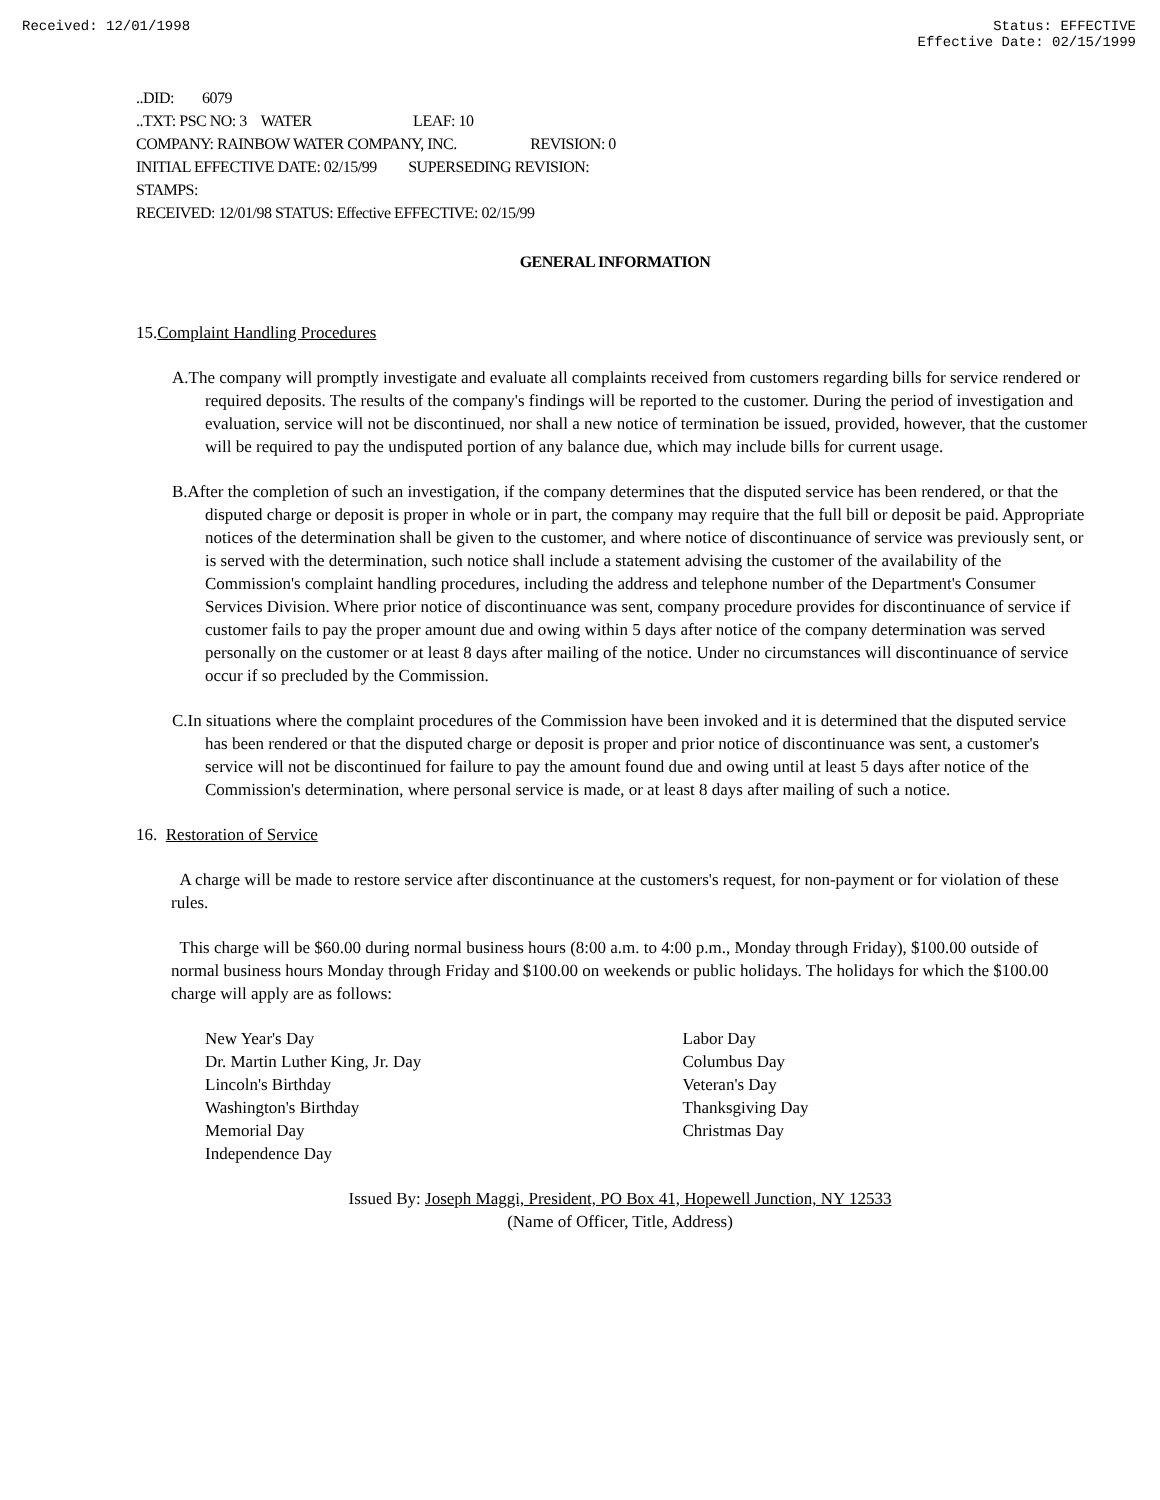Received: 12/01/1998 Status: EFFECTIVE
Effective Date: 02/15/1999
..DID: 6079
..TXT: PSC NO: 3 WATER LEAF: 10
COMPANY: RAINBOW WATER COMPANY, INC. REVISION: 0
INITIAL EFFECTIVE DATE: 02/15/99 SUPERSEDING REVISION:
STAMPS:
RECEIVED: 12/01/98 STATUS: Effective EFFECTIVE: 02/15/99
GENERAL INFORMATION
15.Complaint Handling Procedures
A.The company will promptly investigate and evaluate all complaints received from customers regarding bills for service rendered or required deposits. The results of the company's findings will be reported to the customer. During the period of investigation and evaluation, service will not be discontinued, nor shall a new notice of termination be issued, provided, however, that the customer will be required to pay the undisputed portion of any balance due, which may include bills for current usage.
B.After the completion of such an investigation, if the company determines that the disputed service has been rendered, or that the disputed charge or deposit is proper in whole or in part, the company may require that the full bill or deposit be paid. Appropriate notices of the determination shall be given to the customer, and where notice of discontinuance of service was previously sent, or is served with the determination, such notice shall include a statement advising the customer of the availability of the Commission's complaint handling procedures, including the address and telephone number of the Department's Consumer Services Division. Where prior notice of discontinuance was sent, company procedure provides for discontinuance of service if customer fails to pay the proper amount due and owing within 5 days after notice of the company determination was served personally on the customer or at least 8 days after mailing of the notice. Under no circumstances will discontinuance of service occur if so precluded by the Commission.
C.In situations where the complaint procedures of the Commission have been invoked and it is determined that the disputed service has been rendered or that the disputed charge or deposit is proper and prior notice of discontinuance was sent, a customer's service will not be discontinued for failure to pay the amount found due and owing until at least 5 days after notice of the Commission's determination, where personal service is made, or at least 8 days after mailing of such a notice.
16. Restoration of Service
A charge will be made to restore service after discontinuance at the customers's request, for non-payment or for violation of these rules.
This charge will be $60.00 during normal business hours (8:00 a.m. to 4:00 p.m., Monday through Friday), $100.00 outside of normal business hours Monday through Friday and $100.00 on weekends or public holidays. The holidays for which the $100.00 charge will apply are as follows:
New Year's Day
Dr. Martin Luther King, Jr. Day
Lincoln's Birthday
Washington's Birthday
Memorial Day
Independence Day
Labor Day
Columbus Day
Veteran's Day
Thanksgiving Day
Christmas Day
Issued By: Joseph Maggi, President, PO Box 41, Hopewell Junction, NY 12533
(Name of Officer, Title, Address)